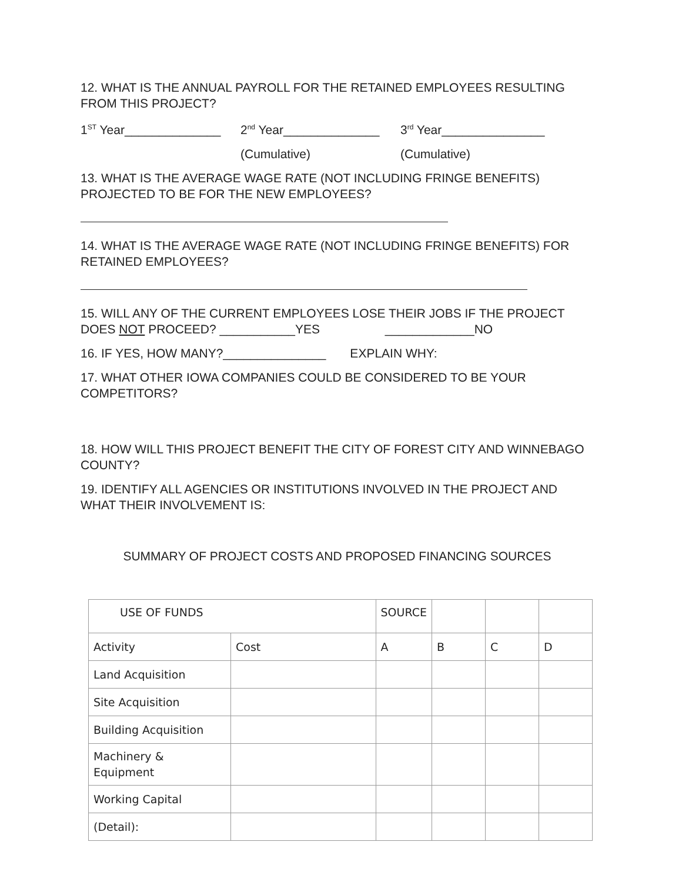12. WHAT IS THE ANNUAL PAYROLL FOR THE RETAINED EMPLOYEES RESULTING FROM THIS PROJECT?
1<sup>ST</sup> Year______________
2<sup>nd</sup> Year______________
3<sup>rd</sup> Year_______________
(Cumulative) (Cumulative)
13. WHAT IS THE AVERAGE WAGE RATE (NOT INCLUDING FRINGE BENEFITS) PROJECTED TO BE FOR THE NEW EMPLOYEES?
14. WHAT IS THE AVERAGE WAGE RATE (NOT INCLUDING FRINGE BENEFITS) FOR RETAINED EMPLOYEES?
15. WILL ANY OF THE CURRENT EMPLOYEES LOSE THEIR JOBS IF THE PROJECT DOES NOT PROCEED? ___________YES _____________NO
16. IF YES, HOW MANY?_______________ EXPLAIN WHY:
17. WHAT OTHER IOWA COMPANIES COULD BE CONSIDERED TO BE YOUR COMPETITORS?
18. HOW WILL THIS PROJECT BENEFIT THE CITY OF FOREST CITY AND WINNEBAGO COUNTY?
19. IDENTIFY ALL AGENCIES OR INSTITUTIONS INVOLVED IN THE PROJECT AND WHAT THEIR INVOLVEMENT IS:
SUMMARY OF PROJECT COSTS AND PROPOSED FINANCING SOURCES
| USE OF FUNDS | | SOURCE | | | |
| Activity | Cost | A | B | C | D |
| Land Acquisition | | | | | |
| Site Acquisition | | | | | |
| Building Acquisition | | | | | |
| Machinery & Equipment | | | | | |
| Working Capital | | | | | |
| (Detail): | | | | | |